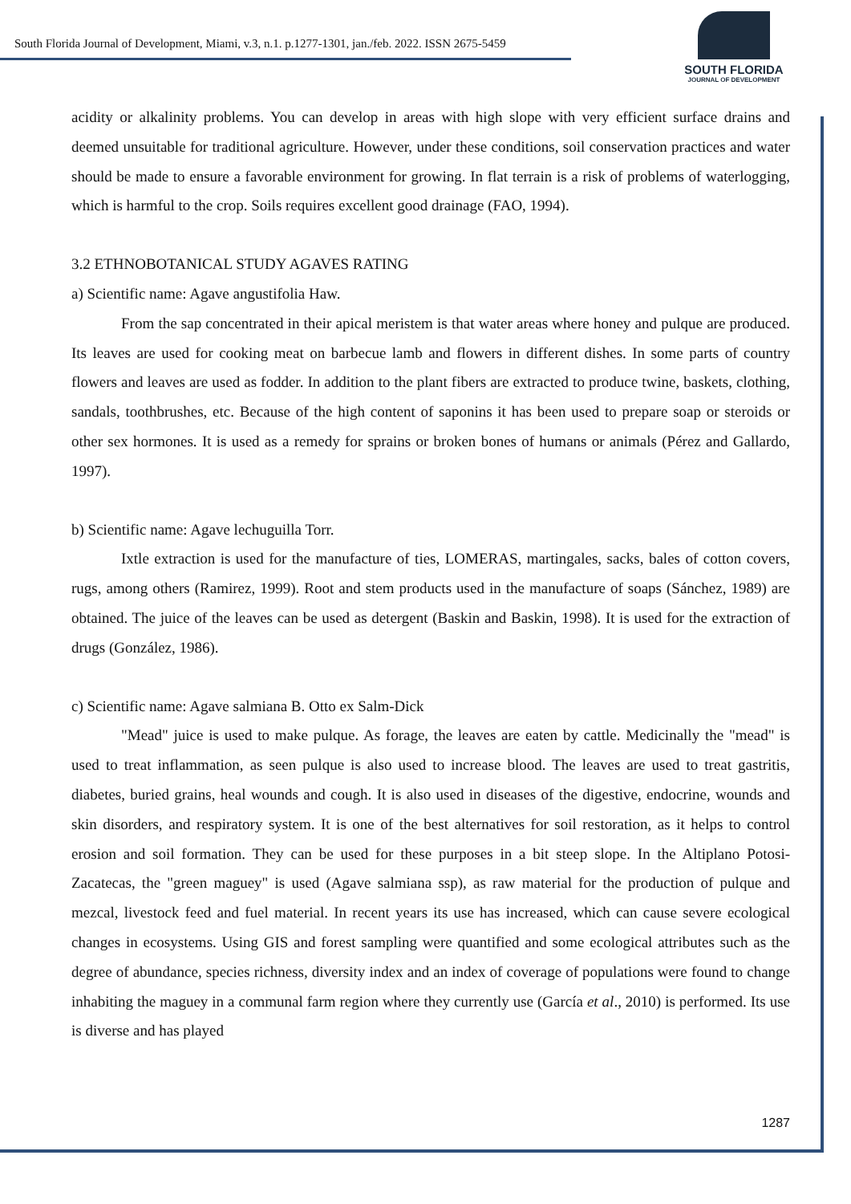South Florida Journal of Development, Miami, v.3, n.1. p.1277-1301, jan./feb. 2022. ISSN 2675-5459
SOUTH FLORIDA
JOURNAL OF DEVELOPMENT
acidity or alkalinity problems. You can develop in areas with high slope with very efficient surface drains and deemed unsuitable for traditional agriculture. However, under these conditions, soil conservation practices and water should be made to ensure a favorable environment for growing. In flat terrain is a risk of problems of waterlogging, which is harmful to the crop. Soils requires excellent good drainage (FAO, 1994).
3.2 ETHNOBOTANICAL STUDY AGAVES RATING
a) Scientific name: Agave angustifolia Haw.
From the sap concentrated in their apical meristem is that water areas where honey and pulque are produced. Its leaves are used for cooking meat on barbecue lamb and flowers in different dishes. In some parts of country flowers and leaves are used as fodder. In addition to the plant fibers are extracted to produce twine, baskets, clothing, sandals, toothbrushes, etc. Because of the high content of saponins it has been used to prepare soap or steroids or other sex hormones. It is used as a remedy for sprains or broken bones of humans or animals (Pérez and Gallardo, 1997).
b) Scientific name: Agave lechuguilla Torr.
Ixtle extraction is used for the manufacture of ties, LOMERAS, martingales, sacks, bales of cotton covers, rugs, among others (Ramirez, 1999). Root and stem products used in the manufacture of soaps (Sánchez, 1989) are obtained. The juice of the leaves can be used as detergent (Baskin and Baskin, 1998). It is used for the extraction of drugs (González, 1986).
c) Scientific name: Agave salmiana B. Otto ex Salm-Dick
"Mead" juice is used to make pulque. As forage, the leaves are eaten by cattle. Medicinally the "mead" is used to treat inflammation, as seen pulque is also used to increase blood. The leaves are used to treat gastritis, diabetes, buried grains, heal wounds and cough. It is also used in diseases of the digestive, endocrine, wounds and skin disorders, and respiratory system. It is one of the best alternatives for soil restoration, as it helps to control erosion and soil formation. They can be used for these purposes in a bit steep slope. In the Altiplano Potosi-Zacatecas, the "green maguey" is used (Agave salmiana ssp), as raw material for the production of pulque and mezcal, livestock feed and fuel material. In recent years its use has increased, which can cause severe ecological changes in ecosystems. Using GIS and forest sampling were quantified and some ecological attributes such as the degree of abundance, species richness, diversity index and an index of coverage of populations were found to change inhabiting the maguey in a communal farm region where they currently use (García et al., 2010) is performed. Its use is diverse and has played
1287